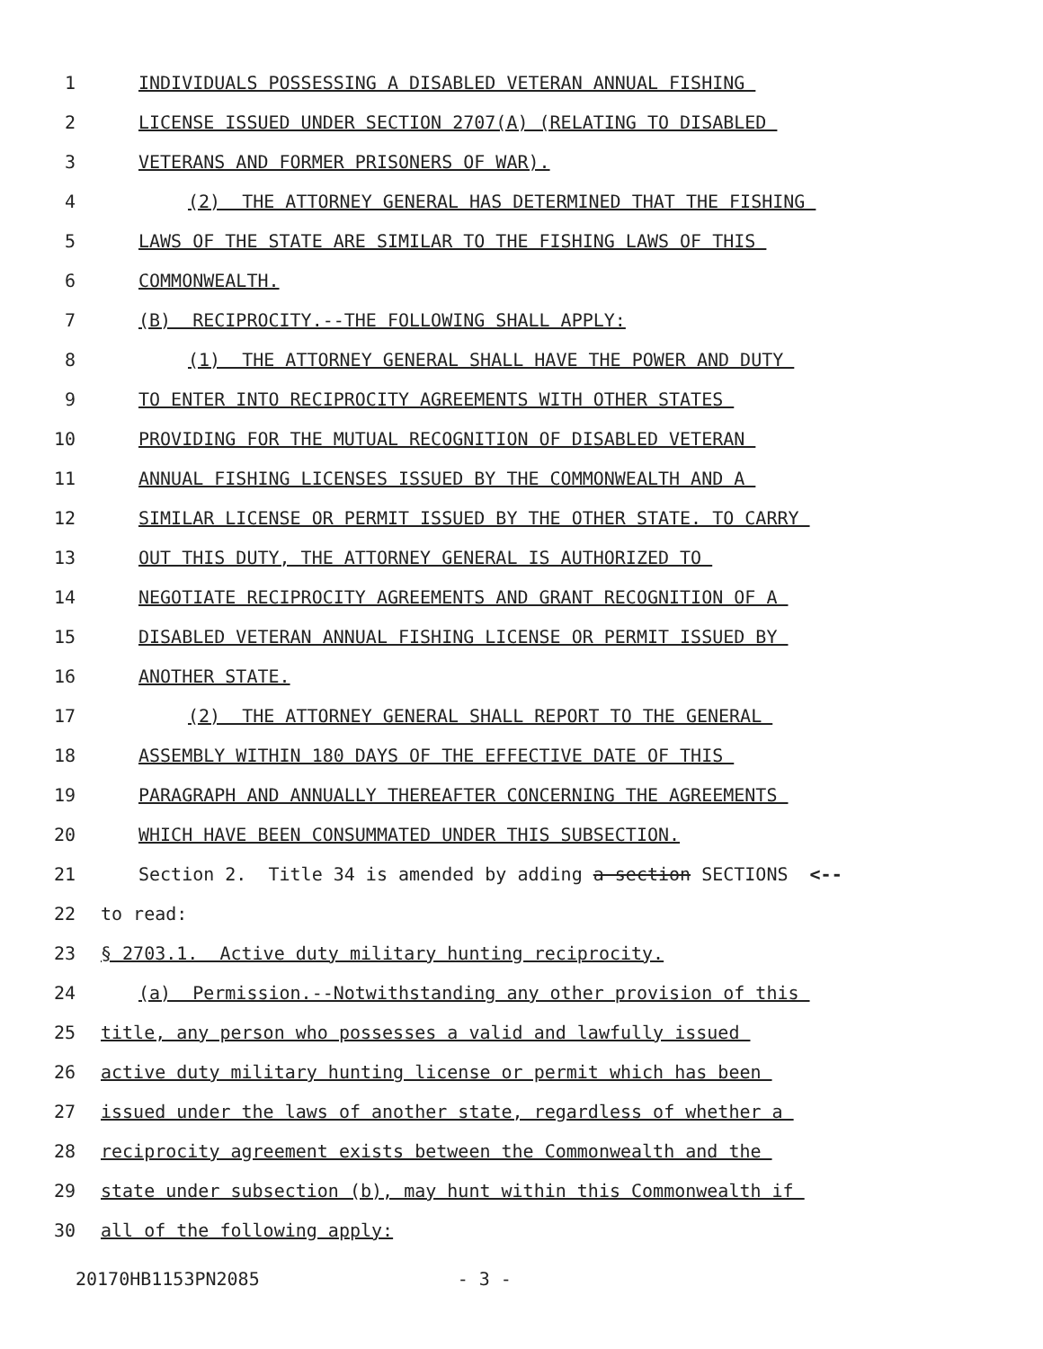1 INDIVIDUALS POSSESSING A DISABLED VETERAN ANNUAL FISHING
2 LICENSE ISSUED UNDER SECTION 2707(A) (RELATING TO DISABLED
3 VETERANS AND FORMER PRISONERS OF WAR).
4 (2) THE ATTORNEY GENERAL HAS DETERMINED THAT THE FISHING
5 LAWS OF THE STATE ARE SIMILAR TO THE FISHING LAWS OF THIS
6 COMMONWEALTH.
7 (B) RECIPROCITY.--THE FOLLOWING SHALL APPLY:
8 (1) THE ATTORNEY GENERAL SHALL HAVE THE POWER AND DUTY
9 TO ENTER INTO RECIPROCITY AGREEMENTS WITH OTHER STATES
10 PROVIDING FOR THE MUTUAL RECOGNITION OF DISABLED VETERAN
11 ANNUAL FISHING LICENSES ISSUED BY THE COMMONWEALTH AND A
12 SIMILAR LICENSE OR PERMIT ISSUED BY THE OTHER STATE. TO CARRY
13 OUT THIS DUTY, THE ATTORNEY GENERAL IS AUTHORIZED TO
14 NEGOTIATE RECIPROCITY AGREEMENTS AND GRANT RECOGNITION OF A
15 DISABLED VETERAN ANNUAL FISHING LICENSE OR PERMIT ISSUED BY
16 ANOTHER STATE.
17 (2) THE ATTORNEY GENERAL SHALL REPORT TO THE GENERAL
18 ASSEMBLY WITHIN 180 DAYS OF THE EFFECTIVE DATE OF THIS
19 PARAGRAPH AND ANNUALLY THEREAFTER CONCERNING THE AGREEMENTS
20 WHICH HAVE BEEN CONSUMMATED UNDER THIS SUBSECTION.
21 Section 2. Title 34 is amended by adding a section SECTIONS <--
22 to read:
23 § 2703.1. Active duty military hunting reciprocity.
24 (a) Permission.--Notwithstanding any other provision of this
25 title, any person who possesses a valid and lawfully issued
26 active duty military hunting license or permit which has been
27 issued under the laws of another state, regardless of whether a
28 reciprocity agreement exists between the Commonwealth and the
29 state under subsection (b), may hunt within this Commonwealth if
30 all of the following apply:
20170HB1153PN2085 - 3 -